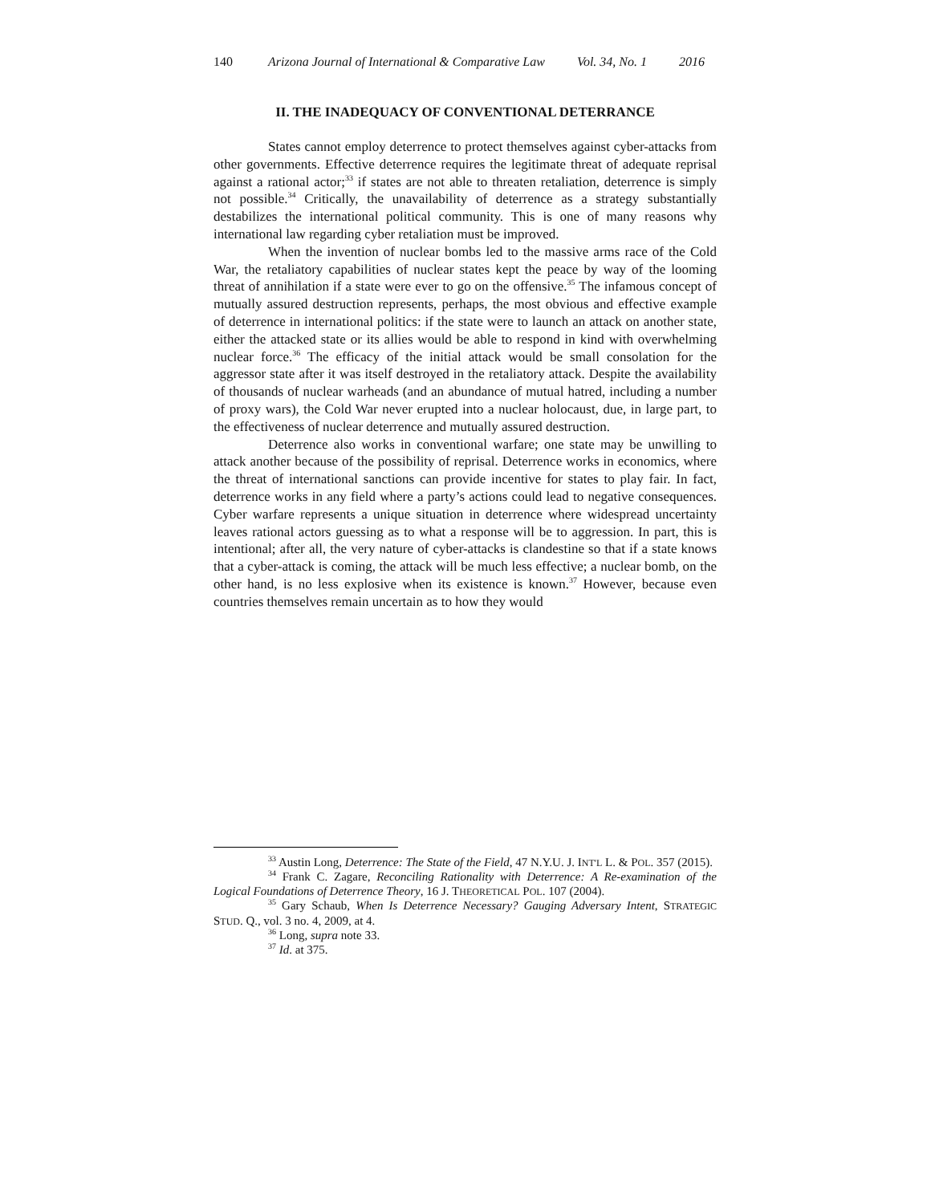140 Arizona Journal of International & Comparative Law Vol. 34, No. 1 2016
II. THE INADEQUACY OF CONVENTIONAL DETERRANCE
States cannot employ deterrence to protect themselves against cyber-attacks from other governments. Effective deterrence requires the legitimate threat of adequate reprisal against a rational actor;<sup>33</sup> if states are not able to threaten retaliation, deterrence is simply not possible.<sup>34</sup> Critically, the unavailability of deterrence as a strategy substantially destabilizes the international political community. This is one of many reasons why international law regarding cyber retaliation must be improved.
When the invention of nuclear bombs led to the massive arms race of the Cold War, the retaliatory capabilities of nuclear states kept the peace by way of the looming threat of annihilation if a state were ever to go on the offensive.<sup>35</sup> The infamous concept of mutually assured destruction represents, perhaps, the most obvious and effective example of deterrence in international politics: if the state were to launch an attack on another state, either the attacked state or its allies would be able to respond in kind with overwhelming nuclear force.<sup>36</sup> The efficacy of the initial attack would be small consolation for the aggressor state after it was itself destroyed in the retaliatory attack. Despite the availability of thousands of nuclear warheads (and an abundance of mutual hatred, including a number of proxy wars), the Cold War never erupted into a nuclear holocaust, due, in large part, to the effectiveness of nuclear deterrence and mutually assured destruction.
Deterrence also works in conventional warfare; one state may be unwilling to attack another because of the possibility of reprisal. Deterrence works in economics, where the threat of international sanctions can provide incentive for states to play fair. In fact, deterrence works in any field where a party’s actions could lead to negative consequences. Cyber warfare represents a unique situation in deterrence where widespread uncertainty leaves rational actors guessing as to what a response will be to aggression. In part, this is intentional; after all, the very nature of cyber-attacks is clandestine so that if a state knows that a cyber-attack is coming, the attack will be much less effective; a nuclear bomb, on the other hand, is no less explosive when its existence is known.<sup>37</sup> However, because even countries themselves remain uncertain as to how they would
<sup>33</sup> Austin Long, Deterrence: The State of the Field, 47 N.Y.U. J. INT'L L. & POL. 357 (2015).
<sup>34</sup> Frank C. Zagare, Reconciling Rationality with Deterrence: A Re-examination of the Logical Foundations of Deterrence Theory, 16 J. THEORETICAL POL. 107 (2004).
<sup>35</sup> Gary Schaub, When Is Deterrence Necessary? Gauging Adversary Intent, STRATEGIC STUD. Q., vol. 3 no. 4, 2009, at 4.
<sup>36</sup> Long, supra note 33.
<sup>37</sup> Id. at 375.